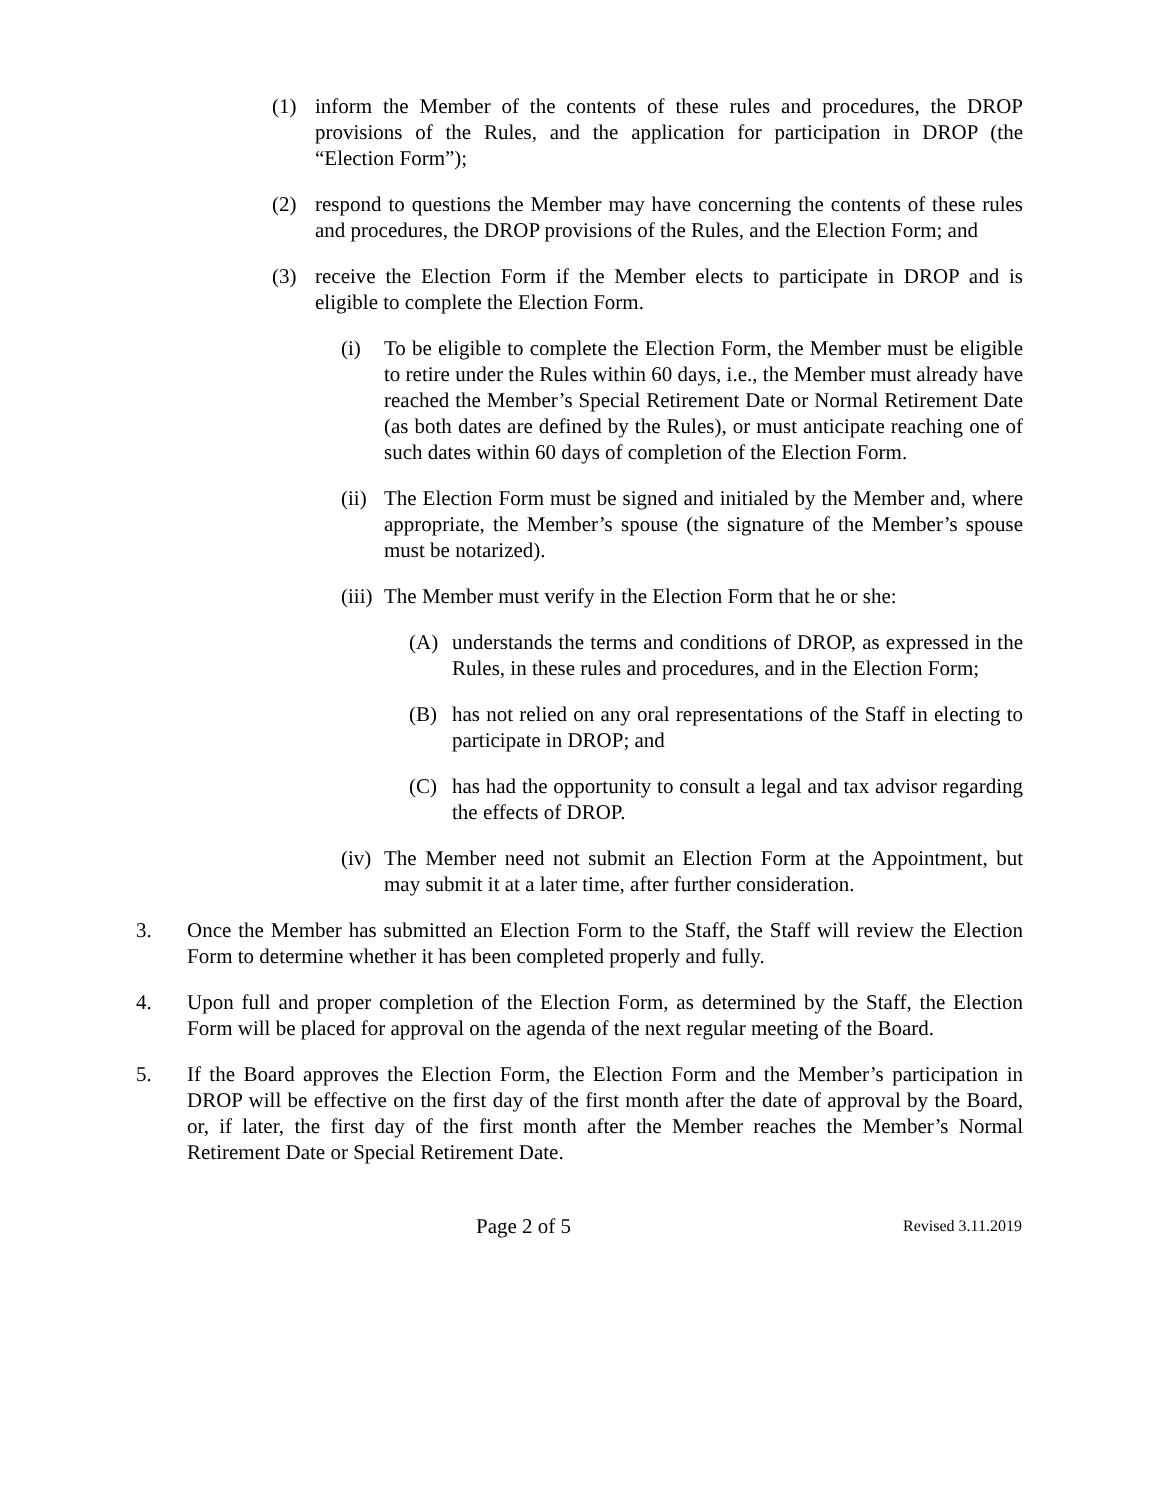(1) inform the Member of the contents of these rules and procedures, the DROP provisions of the Rules, and the application for participation in DROP (the “Election Form”);
(2) respond to questions the Member may have concerning the contents of these rules and procedures, the DROP provisions of the Rules, and the Election Form; and
(3) receive the Election Form if the Member elects to participate in DROP and is eligible to complete the Election Form.
(i) To be eligible to complete the Election Form, the Member must be eligible to retire under the Rules within 60 days, i.e., the Member must already have reached the Member’s Special Retirement Date or Normal Retirement Date (as both dates are defined by the Rules), or must anticipate reaching one of such dates within 60 days of completion of the Election Form.
(ii) The Election Form must be signed and initialed by the Member and, where appropriate, the Member’s spouse (the signature of the Member’s spouse must be notarized).
(iii) The Member must verify in the Election Form that he or she:
(A) understands the terms and conditions of DROP, as expressed in the Rules, in these rules and procedures, and in the Election Form;
(B) has not relied on any oral representations of the Staff in electing to participate in DROP; and
(C) has had the opportunity to consult a legal and tax advisor regarding the effects of DROP.
(iv) The Member need not submit an Election Form at the Appointment, but may submit it at a later time, after further consideration.
3. Once the Member has submitted an Election Form to the Staff, the Staff will review the Election Form to determine whether it has been completed properly and fully.
4. Upon full and proper completion of the Election Form, as determined by the Staff, the Election Form will be placed for approval on the agenda of the next regular meeting of the Board.
5. If the Board approves the Election Form, the Election Form and the Member’s participation in DROP will be effective on the first day of the first month after the date of approval by the Board, or, if later, the first day of the first month after the Member reaches the Member’s Normal Retirement Date or Special Retirement Date.
Page 2 of 5 Revised 3.11.2019